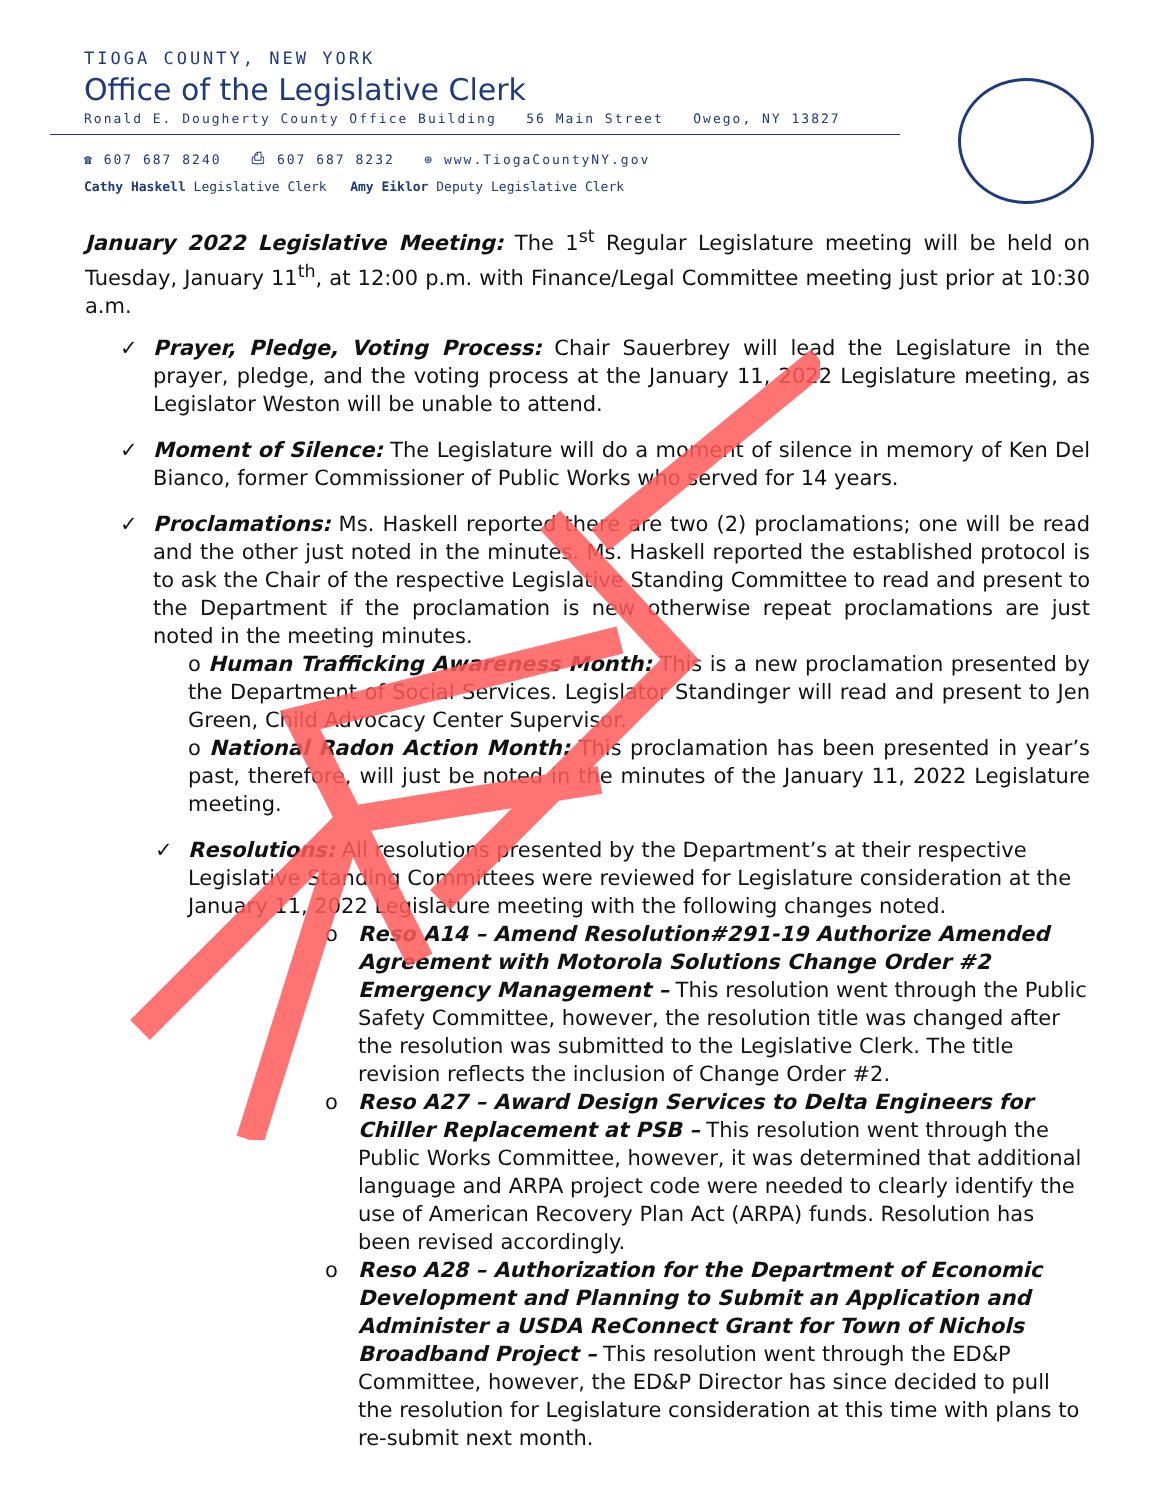TIOGA COUNTY, NEW YORK
Office of the Legislative Clerk
Ronald E. Dougherty County Office Building 56 Main Street Owego, NY 13827
☎ 607 687 8240 ⎙ 607 687 8232 ⊕ www.TiogaCountyNY.gov
Cathy Haskell Legislative Clerk Amy Eiklor Deputy Legislative Clerk
January 2022 Legislative Meeting: The 1<sup>st</sup> Regular Legislature meeting will be held on Tuesday, January 11<sup>th</sup>, at 12:00 p.m. with Finance/Legal Committee meeting just prior at 10:30 a.m.
✓ Prayer, Pledge, Voting Process: Chair Sauerbrey will lead the Legislature in the prayer, pledge, and the voting process at the January 11, 2022 Legislature meeting, as Legislator Weston will be unable to attend.
✓ Moment of Silence: The Legislature will do a moment of silence in memory of Ken Del Bianco, former Commissioner of Public Works who served for 14 years.
✓ Proclamations: Ms. Haskell reported there are two (2) proclamations; one will be read and the other just noted in the minutes. Ms. Haskell reported the established protocol is to ask the Chair of the respective Legislative Standing Committee to read and present to the Department if the proclamation is new otherwise repeat proclamations are just noted in the meeting minutes.
o Human Trafficking Awareness Month: This is a new proclamation presented by the Department of Social Services. Legislator Standinger will read and present to Jen Green, Child Advocacy Center Supervisor.
o National Radon Action Month: This proclamation has been presented in year’s past, therefore, will just be noted in the minutes of the January 11, 2022 Legislature meeting.
✓ Resolutions: All resolutions presented by the Department’s at their respective Legislative Standing Committees were reviewed for Legislature consideration at the January 11, 2022 Legislature meeting with the following changes noted.
o Reso A14 – Amend Resolution#291-19 Authorize Amended Agreement with Motorola Solutions Change Order #2 Emergency Management – This resolution went through the Public Safety Committee, however, the resolution title was changed after the resolution was submitted to the Legislative Clerk. The title revision reflects the inclusion of Change Order #2.
o Reso A27 – Award Design Services to Delta Engineers for Chiller Replacement at PSB – This resolution went through the Public Works Committee, however, it was determined that additional language and ARPA project code were needed to clearly identify the use of American Recovery Plan Act (ARPA) funds. Resolution has been revised accordingly.
o Reso A28 – Authorization for the Department of Economic Development and Planning to Submit an Application and Administer a USDA ReConnect Grant for Town of Nichols Broadband Project – This resolution went through the ED&P Committee, however, the ED&P Director has since decided to pull the resolution for Legislature consideration at this time with plans to re-submit next month.